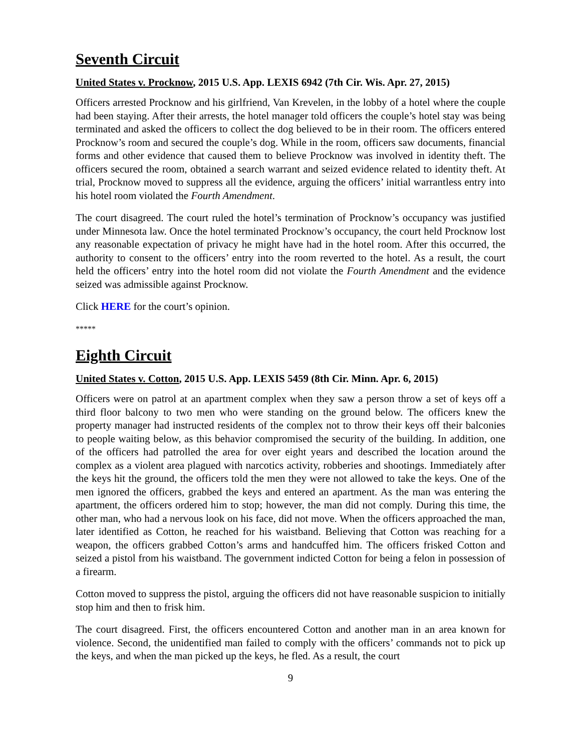Seventh Circuit
United States v. Procknow, 2015 U.S. App. LEXIS 6942 (7th Cir. Wis. Apr. 27, 2015)
Officers arrested Procknow and his girlfriend, Van Krevelen, in the lobby of a hotel where the couple had been staying. After their arrests, the hotel manager told officers the couple’s hotel stay was being terminated and asked the officers to collect the dog believed to be in their room. The officers entered Procknow’s room and secured the couple’s dog. While in the room, officers saw documents, financial forms and other evidence that caused them to believe Procknow was involved in identity theft. The officers secured the room, obtained a search warrant and seized evidence related to identity theft. At trial, Procknow moved to suppress all the evidence, arguing the officers’ initial warrantless entry into his hotel room violated the Fourth Amendment.
The court disagreed. The court ruled the hotel’s termination of Procknow’s occupancy was justified under Minnesota law. Once the hotel terminated Procknow’s occupancy, the court held Procknow lost any reasonable expectation of privacy he might have had in the hotel room. After this occurred, the authority to consent to the officers’ entry into the room reverted to the hotel. As a result, the court held the officers’ entry into the hotel room did not violate the Fourth Amendment and the evidence seized was admissible against Procknow.
Click HERE for the court’s opinion.
*****
Eighth Circuit
United States v. Cotton, 2015 U.S. App. LEXIS 5459 (8th Cir. Minn. Apr. 6, 2015)
Officers were on patrol at an apartment complex when they saw a person throw a set of keys off a third floor balcony to two men who were standing on the ground below. The officers knew the property manager had instructed residents of the complex not to throw their keys off their balconies to people waiting below, as this behavior compromised the security of the building. In addition, one of the officers had patrolled the area for over eight years and described the location around the complex as a violent area plagued with narcotics activity, robberies and shootings. Immediately after the keys hit the ground, the officers told the men they were not allowed to take the keys. One of the men ignored the officers, grabbed the keys and entered an apartment. As the man was entering the apartment, the officers ordered him to stop; however, the man did not comply. During this time, the other man, who had a nervous look on his face, did not move. When the officers approached the man, later identified as Cotton, he reached for his waistband. Believing that Cotton was reaching for a weapon, the officers grabbed Cotton’s arms and handcuffed him. The officers frisked Cotton and seized a pistol from his waistband. The government indicted Cotton for being a felon in possession of a firearm.
Cotton moved to suppress the pistol, arguing the officers did not have reasonable suspicion to initially stop him and then to frisk him.
The court disagreed. First, the officers encountered Cotton and another man in an area known for violence. Second, the unidentified man failed to comply with the officers’ commands not to pick up the keys, and when the man picked up the keys, he fled. As a result, the court
9